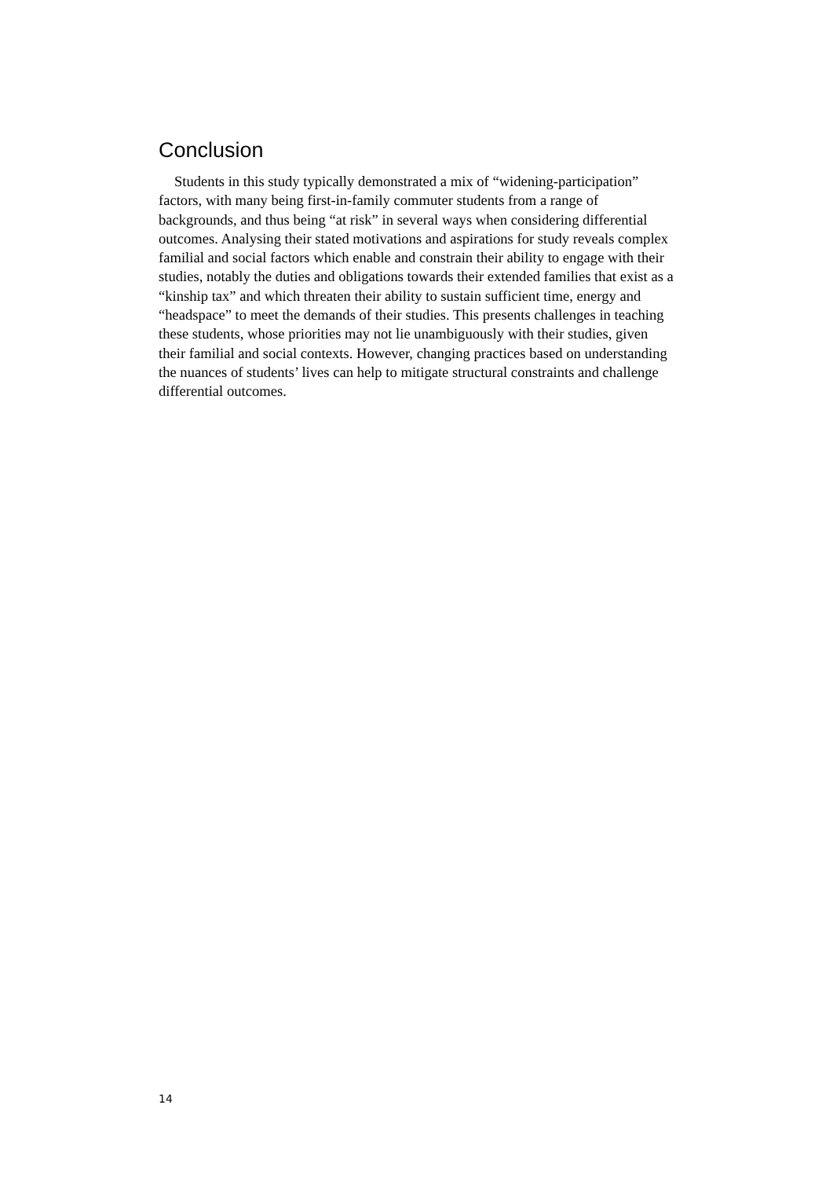Conclusion
Students in this study typically demonstrated a mix of “widening-participation” factors, with many being first-in-family commuter students from a range of backgrounds, and thus being “at risk” in several ways when considering differential outcomes. Analysing their stated motivations and aspirations for study reveals complex familial and social factors which enable and constrain their ability to engage with their studies, notably the duties and obligations towards their extended families that exist as a “kinship tax” and which threaten their ability to sustain sufficient time, energy and “headspace” to meet the demands of their studies. This presents challenges in teaching these students, whose priorities may not lie unambiguously with their studies, given their familial and social contexts. However, changing practices based on understanding the nuances of students’ lives can help to mitigate structural constraints and challenge differential outcomes.
14